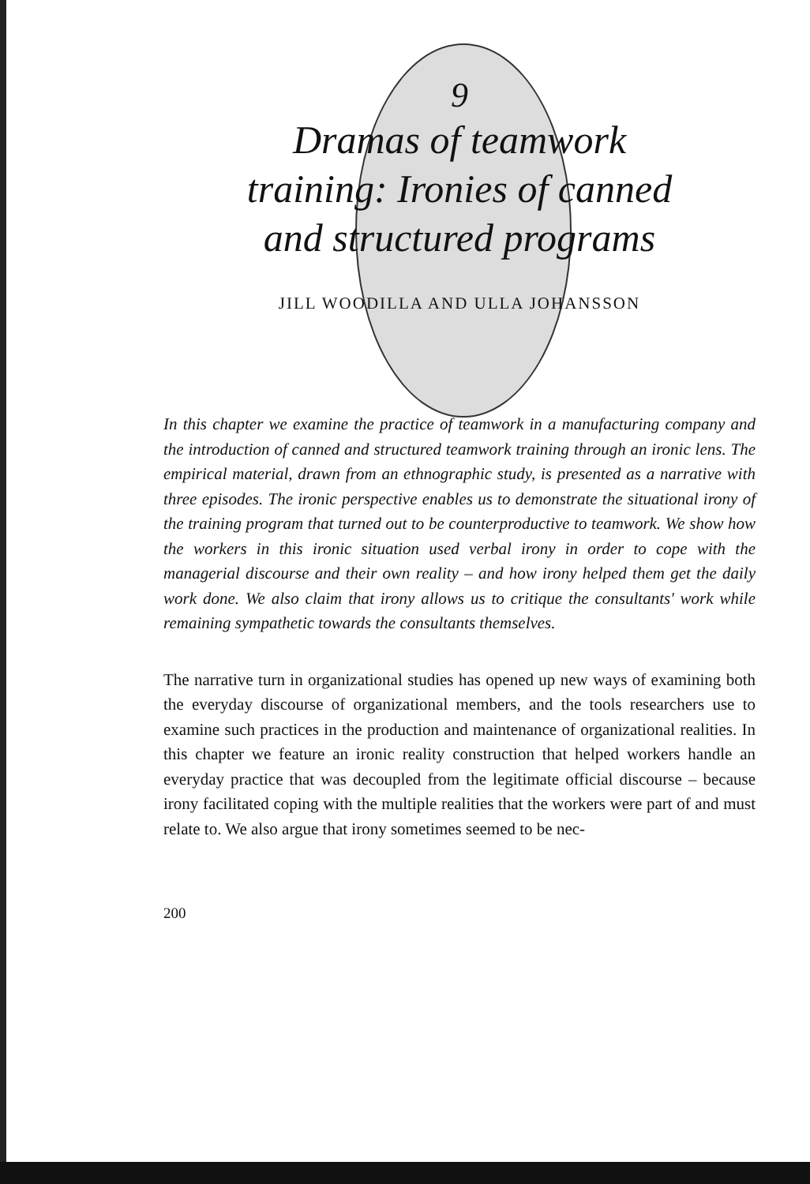9
Dramas of teamwork
training: Ironies of canned
and structured programs
JILL WOODILLA AND ULLA JOHANSSON
In this chapter we examine the practice of teamwork in a manufacturing company and the introduction of canned and structured teamwork training through an ironic lens. The empirical material, drawn from an ethnographic study, is presented as a narrative with three episodes. The ironic perspective enables us to demonstrate the situational irony of the training program that turned out to be counterproductive to teamwork. We show how the workers in this ironic situation used verbal irony in order to cope with the managerial discourse and their own reality – and how irony helped them get the daily work done. We also claim that irony allows us to critique the consultants' work while remaining sympathetic towards the consultants themselves.
The narrative turn in organizational studies has opened up new ways of examining both the everyday discourse of organizational members, and the tools researchers use to examine such practices in the production and maintenance of organizational realities. In this chapter we feature an ironic reality construction that helped workers handle an everyday practice that was decoupled from the legitimate official discourse – because irony facilitated coping with the multiple realities that the workers were part of and must relate to. We also argue that irony sometimes seemed to be nec-
200